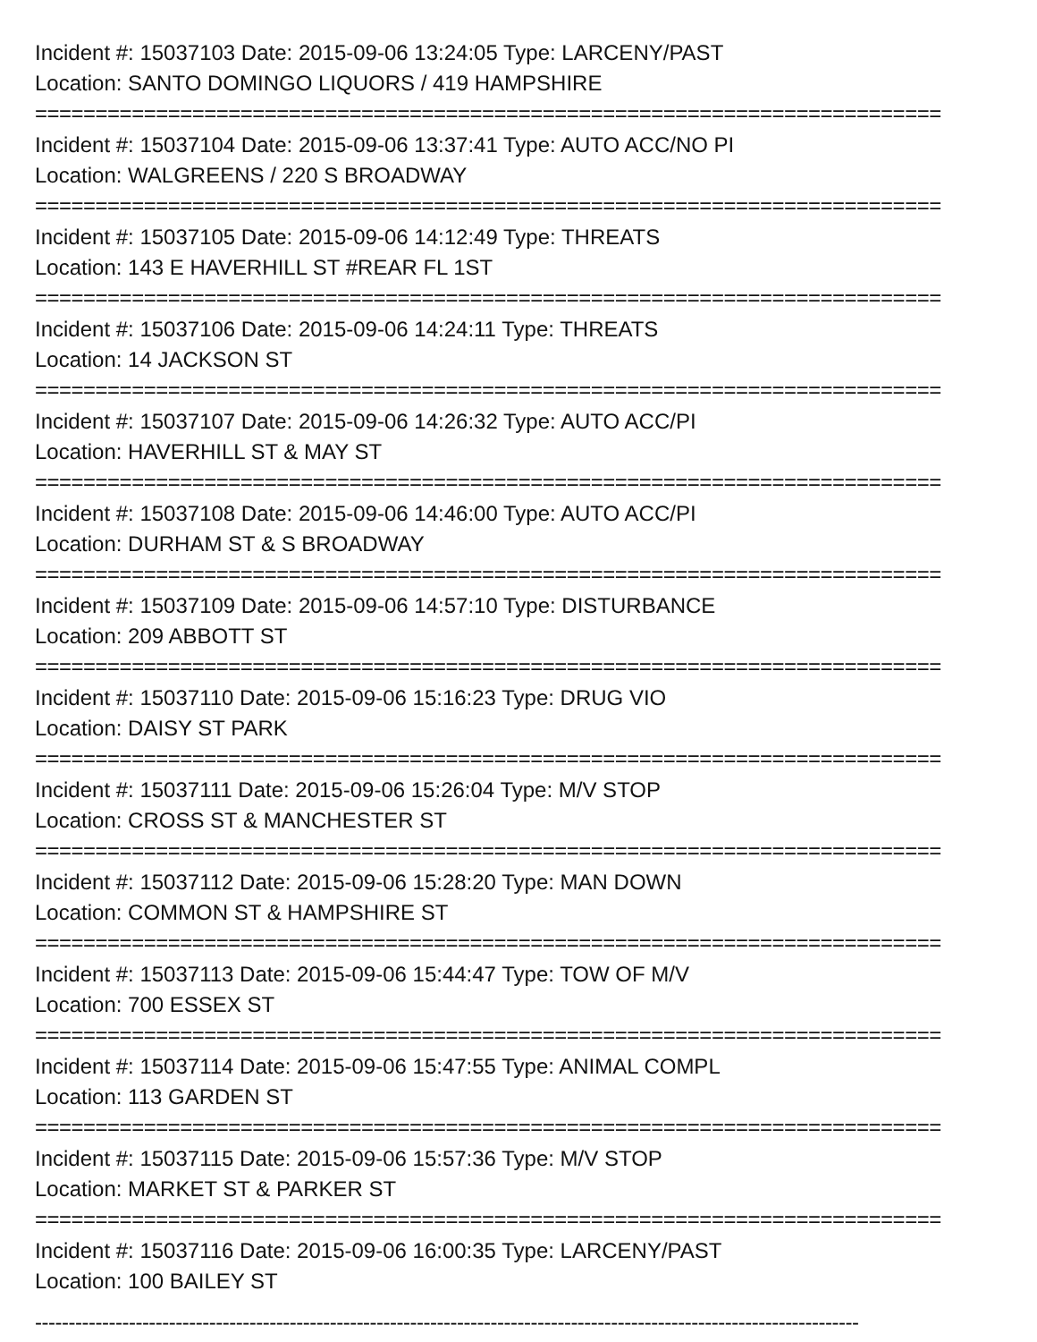Incident #: 15037103 Date: 2015-09-06 13:24:05 Type: LARCENY/PAST
Location: SANTO DOMINGO LIQUORS / 419 HAMPSHIRE
===========================================================================
Incident #: 15037104 Date: 2015-09-06 13:37:41 Type: AUTO ACC/NO PI
Location: WALGREENS / 220 S BROADWAY
===========================================================================
Incident #: 15037105 Date: 2015-09-06 14:12:49 Type: THREATS
Location: 143 E HAVERHILL ST #REAR FL 1ST
===========================================================================
Incident #: 15037106 Date: 2015-09-06 14:24:11 Type: THREATS
Location: 14 JACKSON ST
===========================================================================
Incident #: 15037107 Date: 2015-09-06 14:26:32 Type: AUTO ACC/PI
Location: HAVERHILL ST & MAY ST
===========================================================================
Incident #: 15037108 Date: 2015-09-06 14:46:00 Type: AUTO ACC/PI
Location: DURHAM ST & S BROADWAY
===========================================================================
Incident #: 15037109 Date: 2015-09-06 14:57:10 Type: DISTURBANCE
Location: 209 ABBOTT ST
===========================================================================
Incident #: 15037110 Date: 2015-09-06 15:16:23 Type: DRUG VIO
Location: DAISY ST PARK
===========================================================================
Incident #: 15037111 Date: 2015-09-06 15:26:04 Type: M/V STOP
Location: CROSS ST & MANCHESTER ST
===========================================================================
Incident #: 15037112 Date: 2015-09-06 15:28:20 Type: MAN DOWN
Location: COMMON ST & HAMPSHIRE ST
===========================================================================
Incident #: 15037113 Date: 2015-09-06 15:44:47 Type: TOW OF M/V
Location: 700 ESSEX ST
===========================================================================
Incident #: 15037114 Date: 2015-09-06 15:47:55 Type: ANIMAL COMPL
Location: 113 GARDEN ST
===========================================================================
Incident #: 15037115 Date: 2015-09-06 15:57:36 Type: M/V STOP
Location: MARKET ST & PARKER ST
===========================================================================
Incident #: 15037116 Date: 2015-09-06 16:00:35 Type: LARCENY/PAST
Location: 100 BAILEY ST
---------------------------------------------------------------------------------------------------------------------------